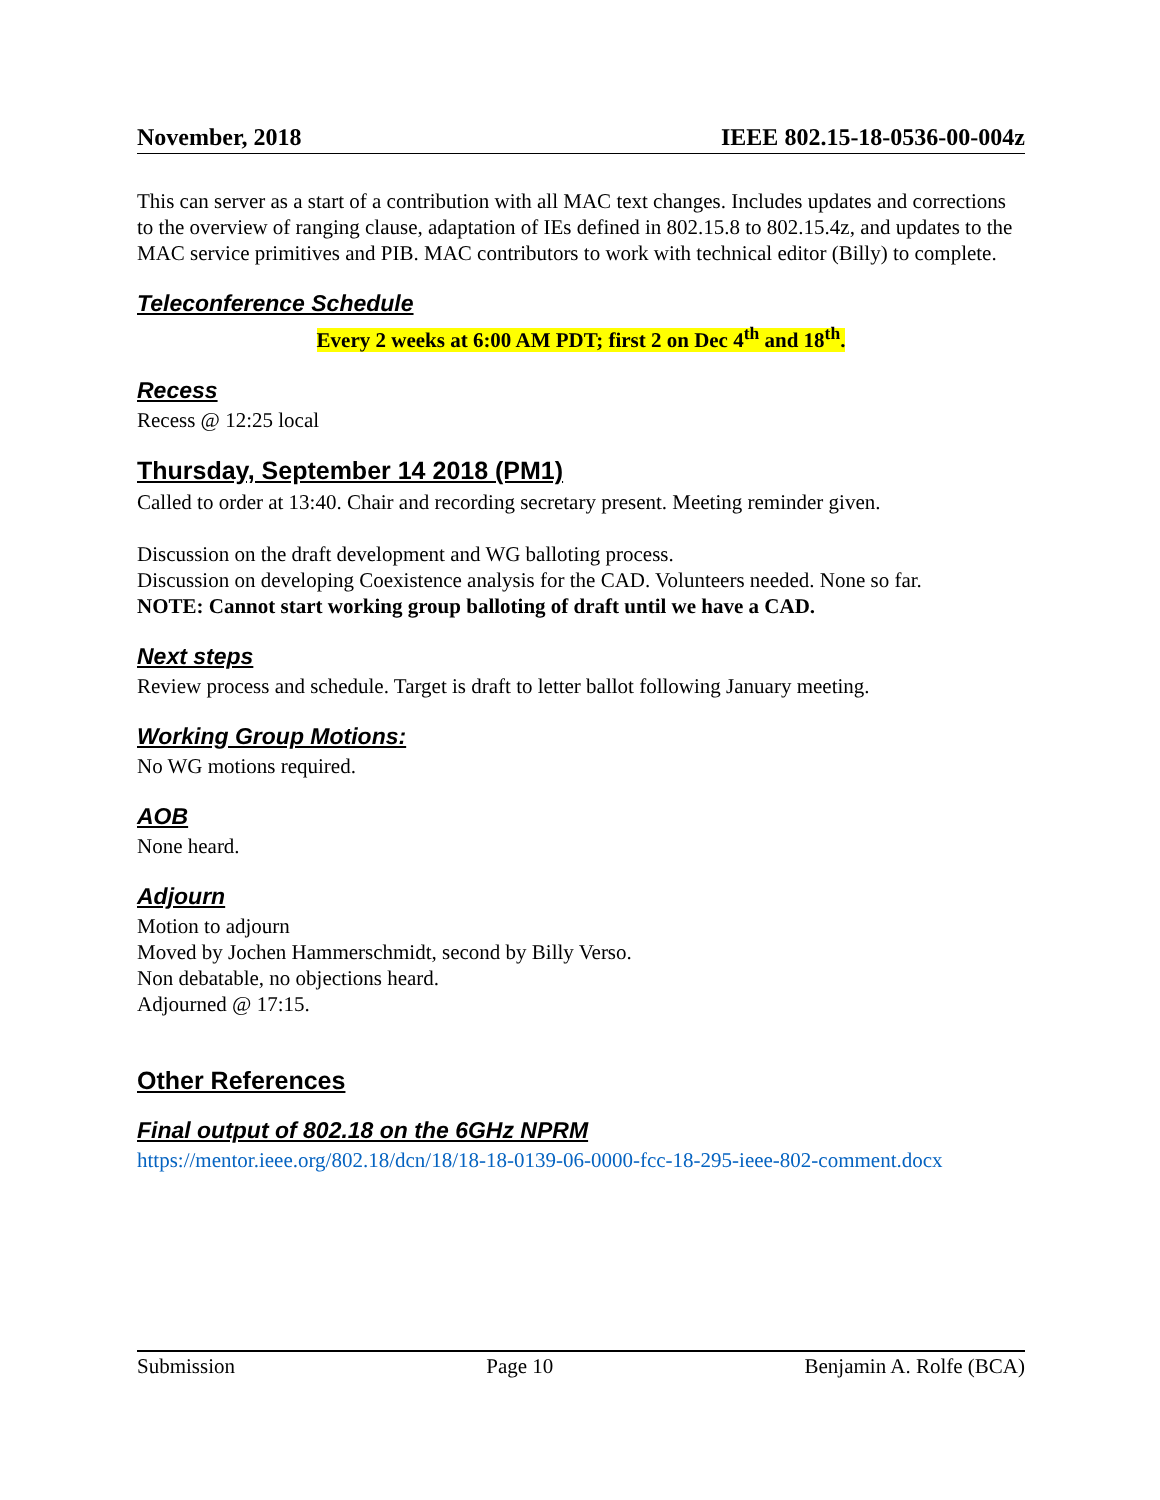November, 2018 IEEE 802.15-18-0536-00-004z
This can server as a start of a contribution with all MAC text changes. Includes updates and corrections to the overview of ranging clause, adaptation of IEs defined in 802.15.8 to 802.15.4z, and updates to the MAC service primitives and PIB. MAC contributors to work with technical editor (Billy) to complete.
Teleconference Schedule
Every 2 weeks at 6:00 AM PDT; first 2 on Dec 4<sup>th</sup> and 18<sup>th</sup>.
Recess
Recess @ 12:25 local
Thursday, September 14 2018 (PM1)
Called to order at 13:40. Chair and recording secretary present. Meeting reminder given.
Discussion on the draft development and WG balloting process.
Discussion on developing Coexistence analysis for the CAD. Volunteers needed. None so far.
NOTE: Cannot start working group balloting of draft until we have a CAD.
Next steps
Review process and schedule. Target is draft to letter ballot following January meeting.
Working Group Motions:
No WG motions required.
AOB
None heard.
Adjourn
Motion to adjourn
Moved by Jochen Hammerschmidt, second by Billy Verso.
Non debatable, no objections heard.
Adjourned @ 17:15.
Other References
Final output of 802.18 on the 6GHz NPRM
https://mentor.ieee.org/802.18/dcn/18/18-18-0139-06-0000-fcc-18-295-ieee-802-comment.docx
Submission Page 10 Benjamin A. Rolfe (BCA)